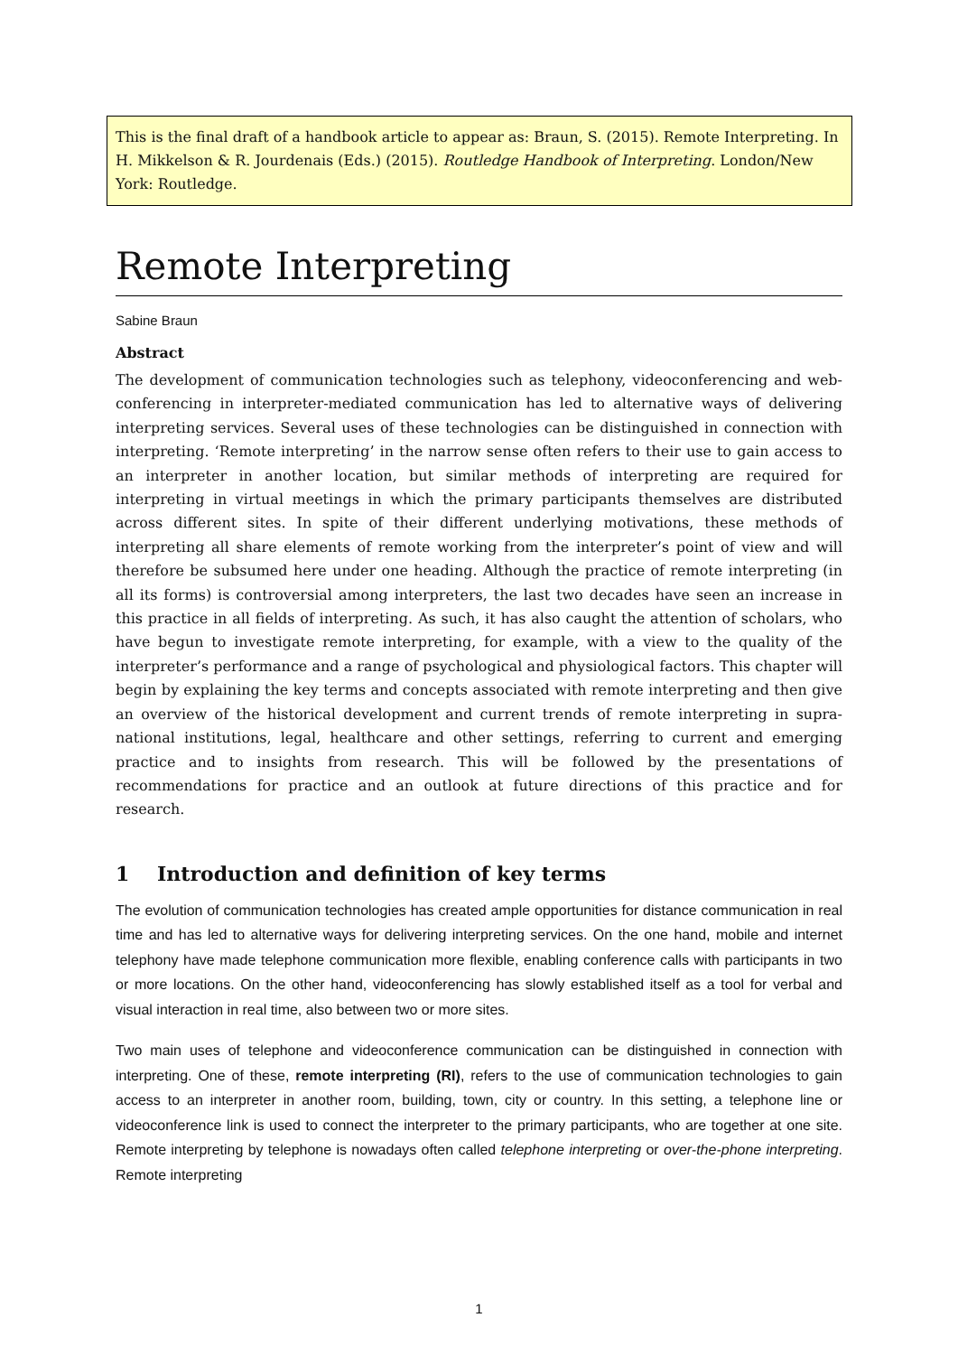This is the final draft of a handbook article to appear as: Braun, S. (2015). Remote Interpreting. In H. Mikkelson & R. Jourdenais (Eds.) (2015). Routledge Handbook of Interpreting. London/New York: Routledge.
Remote Interpreting
Sabine Braun
Abstract
The development of communication technologies such as telephony, videoconferencing and web-conferencing in interpreter-mediated communication has led to alternative ways of delivering interpreting services. Several uses of these technologies can be distinguished in connection with interpreting. ‘Remote interpreting’ in the narrow sense often refers to their use to gain access to an interpreter in another location, but similar methods of interpreting are required for interpreting in virtual meetings in which the primary participants themselves are distributed across different sites. In spite of their different underlying motivations, these methods of interpreting all share elements of remote working from the interpreter’s point of view and will therefore be subsumed here under one heading. Although the practice of remote interpreting (in all its forms) is controversial among interpreters, the last two decades have seen an increase in this practice in all fields of interpreting. As such, it has also caught the attention of scholars, who have begun to investigate remote interpreting, for example, with a view to the quality of the interpreter’s performance and a range of psychological and physiological factors. This chapter will begin by explaining the key terms and concepts associated with remote interpreting and then give an overview of the historical development and current trends of remote interpreting in supra-national institutions, legal, healthcare and other settings, referring to current and emerging practice and to insights from research. This will be followed by the presentations of recommendations for practice and an outlook at future directions of this practice and for research.
1 Introduction and definition of key terms
The evolution of communication technologies has created ample opportunities for distance communication in real time and has led to alternative ways for delivering interpreting services. On the one hand, mobile and internet telephony have made telephone communication more flexible, enabling conference calls with participants in two or more locations. On the other hand, videoconferencing has slowly established itself as a tool for verbal and visual interaction in real time, also between two or more sites.
Two main uses of telephone and videoconference communication can be distinguished in connection with interpreting. One of these, remote interpreting (RI), refers to the use of communication technologies to gain access to an interpreter in another room, building, town, city or country. In this setting, a telephone line or videoconference link is used to connect the interpreter to the primary participants, who are together at one site. Remote interpreting by telephone is nowadays often called telephone interpreting or over-the-phone interpreting. Remote interpreting
1